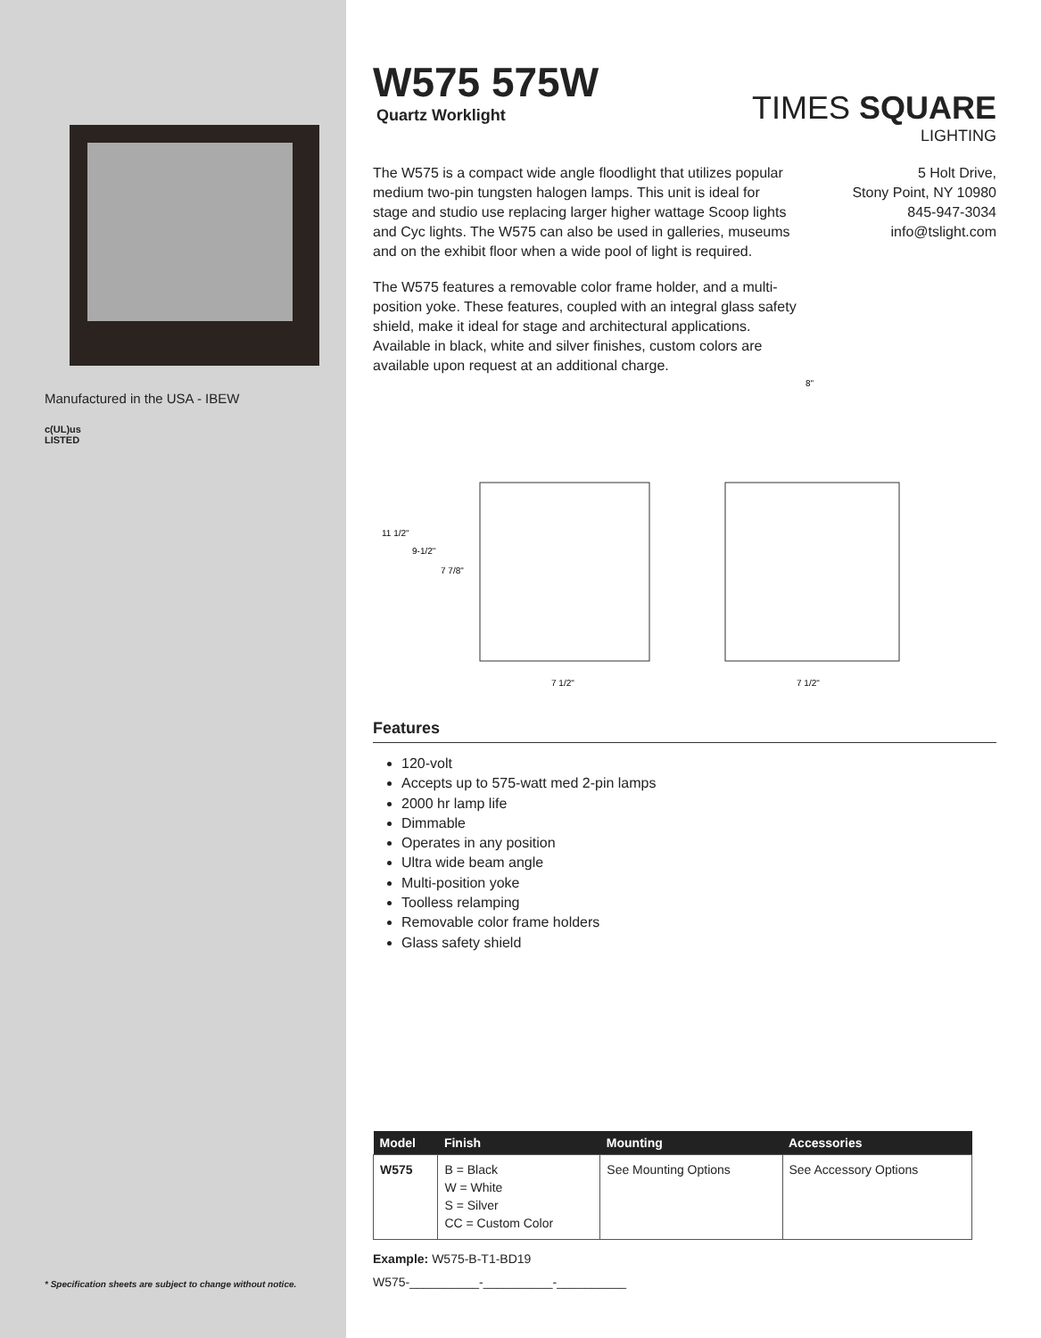Manufactured in the USA - IBEW
c(UL)us
LISTED
* Specification sheets are subject to change without notice.
W575 575W
Quartz Worklight
TIMES SQUARE
LIGHTING
The W575 is a compact wide angle floodlight that utilizes popular medium two-pin tungsten halogen lamps. This unit is ideal for stage and studio use replacing larger higher wattage Scoop lights and Cyc lights. The W575 can also be used in galleries, museums and on the exhibit floor when a wide pool of light is required.
The W575 features a removable color frame holder, and a multi-position yoke. These features, coupled with an integral glass safety shield, make it ideal for stage and architectural applications. Available in black, white and silver finishes, custom colors are available upon request at an additional charge.
5 Holt Drive,
Stony Point, NY 10980
845-947-3034
info@tslight.com
11 1/2"
9-1/2"
7 7/8"
7 1/2"
8"
7 1/2"
Features
120-volt
Accepts up to 575-watt med 2-pin lamps
2000 hr lamp life
Dimmable
Operates in any position
Ultra wide beam angle
Multi-position yoke
Toolless relamping
Removable color frame holders
Glass safety shield
| Model | Finish | Mounting | Accessories |
| --- | --- | --- | --- |
| W575 | B = Black W = White S = Silver CC = Custom Color | See Mounting Options | See Accessory Options |
Example: W575-B-T1-BD19
W575-__________-__________-__________